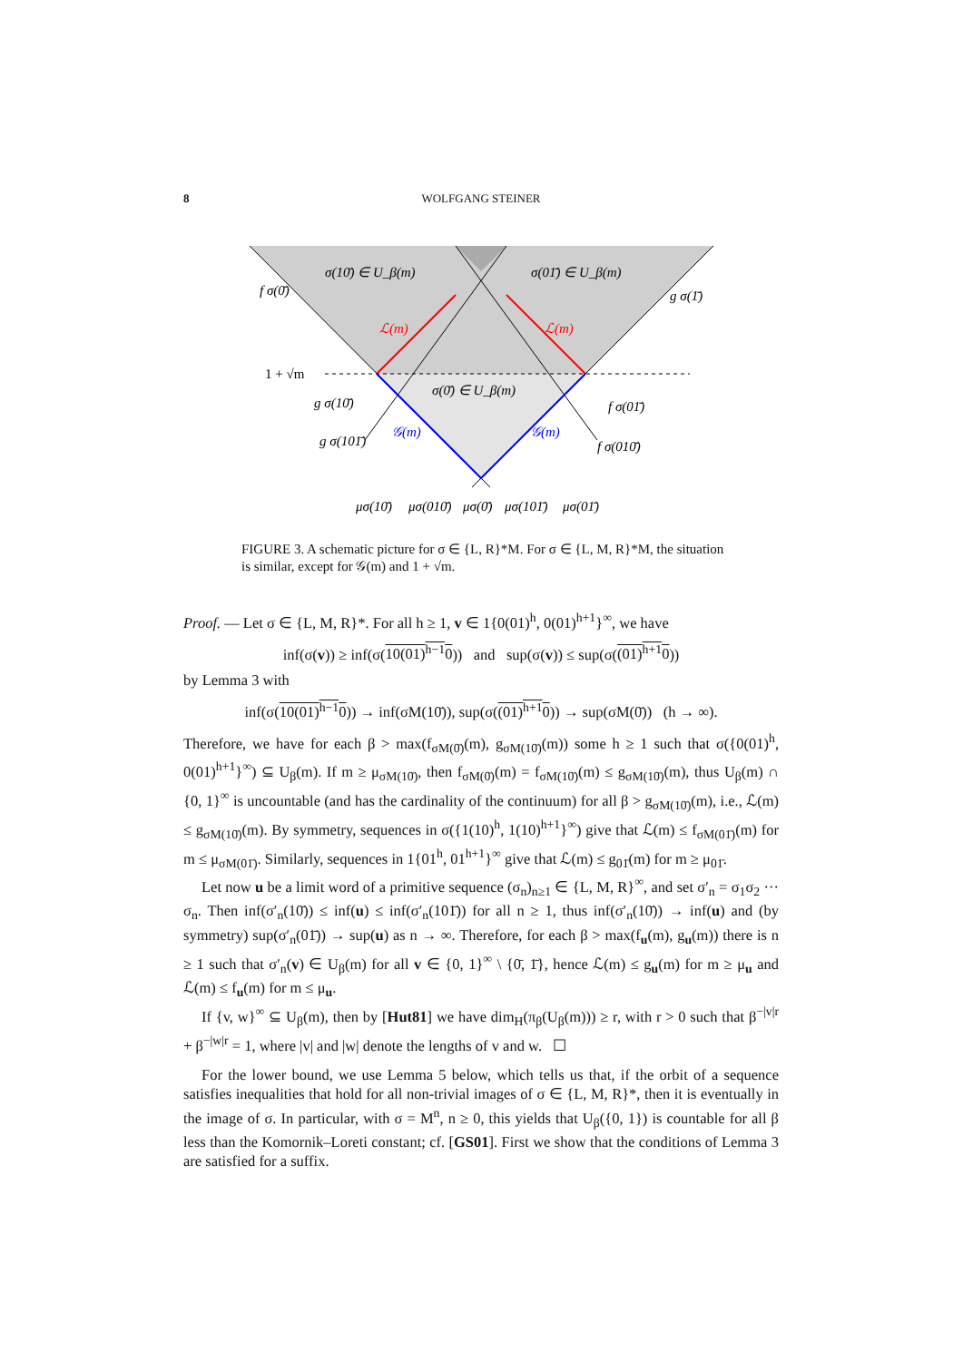8 WOLFGANG STEINER
σ(10̄) ∈ U_β(m)
σ(01̄) ∈ U_β(m)
f σ(0̄)
g σ(1̄)
ℒ(m)
ℒ(m)
1 + √m
σ(0̄) ∈ U_β(m)
g σ(10̄)
f σ(01̄)
𝒢(m)
𝒢(m)
g σ(101̄)
f σ(010̄)
μσ(10̄)
μσ(010̄)
μσ(0̄)
μσ(101̄)
μσ(01̄)
FIGURE 3. A schematic picture for σ ∈ {L, R}*M. For σ ∈ {L, M, R}*M, the situation is similar, except for 𝒢(m) and 1 + √m.
Proof. — Let σ ∈ {L, M, R}*. For all h ≥ 1, v ∈ 1{0(01)<sup>h</sup>, 0(01)<sup>h+1</sup>}<sup>∞</sup>, we have
inf(σ(v)) ≥ inf(σ(10(01)<sup>h−1</sup>0)) and sup(σ(v)) ≤ sup(σ((01)<sup>h+1</sup>0))
by Lemma 3 with
inf(σ(10(01)<sup>h−1</sup>0)) → inf(σM(10̄)), sup(σ((01)<sup>h+1</sup>0)) → sup(σM(0̄)) (h → ∞).
Therefore, we have for each β > max(f<sub>σM(0̄)</sub>(m), g<sub>σM(10̄)</sub>(m)) some h ≥ 1 such that σ({0(01)<sup>h</sup>, 0(01)<sup>h+1</sup>}<sup>∞</sup>) ⊆ U<sub>β</sub>(m). If m ≥ μ<sub>σM(10̄)</sub>, then f<sub>σM(0̄)</sub>(m) = f<sub>σM(10̄)</sub>(m) ≤ g<sub>σM(10̄)</sub>(m), thus U<sub>β</sub>(m) ∩ {0, 1}<sup>∞</sup> is uncountable (and has the cardinality of the continuum) for all β > g<sub>σM(10̄)</sub>(m), i.e., ℒ(m) ≤ g<sub>σM(10̄)</sub>(m). By symmetry, sequences in σ({1(10)<sup>h</sup>, 1(10)<sup>h+1</sup>}<sup>∞</sup>) give that ℒ(m) ≤ f<sub>σM(01̄)</sub>(m) for m ≤ μ<sub>σM(01̄)</sub>. Similarly, sequences in 1{01<sup>h</sup>, 01<sup>h+1</sup>}<sup>∞</sup> give that ℒ(m) ≤ g<sub>01̄</sub>(m) for m ≥ μ<sub>01̄</sub>.
Let now u be a limit word of a primitive sequence (σ<sub>n</sub>)<sub>n≥1</sub> ∈ {L, M, R}<sup>∞</sup>, and set σ′<sub>n</sub> = σ<sub>1</sub>σ<sub>2</sub> ··· σ<sub>n</sub>. Then inf(σ′<sub>n</sub>(10̄)) ≤ inf(u) ≤ inf(σ′<sub>n</sub>(101̄)) for all n ≥ 1, thus inf(σ′<sub>n</sub>(10̄)) → inf(u) and (by symmetry) sup(σ′<sub>n</sub>(01̄)) → sup(u) as n → ∞. Therefore, for each β > max(f<sub>u</sub>(m), g<sub>u</sub>(m)) there is n ≥ 1 such that σ′<sub>n</sub>(v) ∈ U<sub>β</sub>(m) for all v ∈ {0, 1}<sup>∞</sup> \ {0̄, 1̄}, hence ℒ(m) ≤ g<sub>u</sub>(m) for m ≥ μ<sub>u</sub> and ℒ(m) ≤ f<sub>u</sub>(m) for m ≤ μ<sub>u</sub>.
If {v, w}<sup>∞</sup> ⊆ U<sub>β</sub>(m), then by [Hut81] we have dim<sub>H</sub>(π<sub>β</sub>(U<sub>β</sub>(m))) ≥ r, with r > 0 such that β<sup>−|v|r</sup> + β<sup>−|w|r</sup> = 1, where |v| and |w| denote the lengths of v and w. ☐
For the lower bound, we use Lemma 5 below, which tells us that, if the orbit of a sequence satisfies inequalities that hold for all non-trivial images of σ ∈ {L, M, R}*, then it is eventually in the image of σ. In particular, with σ = M<sup>n</sup>, n ≥ 0, this yields that U<sub>β</sub>({0, 1}) is countable for all β less than the Komornik–Loreti constant; cf. [GS01]. First we show that the conditions of Lemma 3 are satisfied for a suffix.